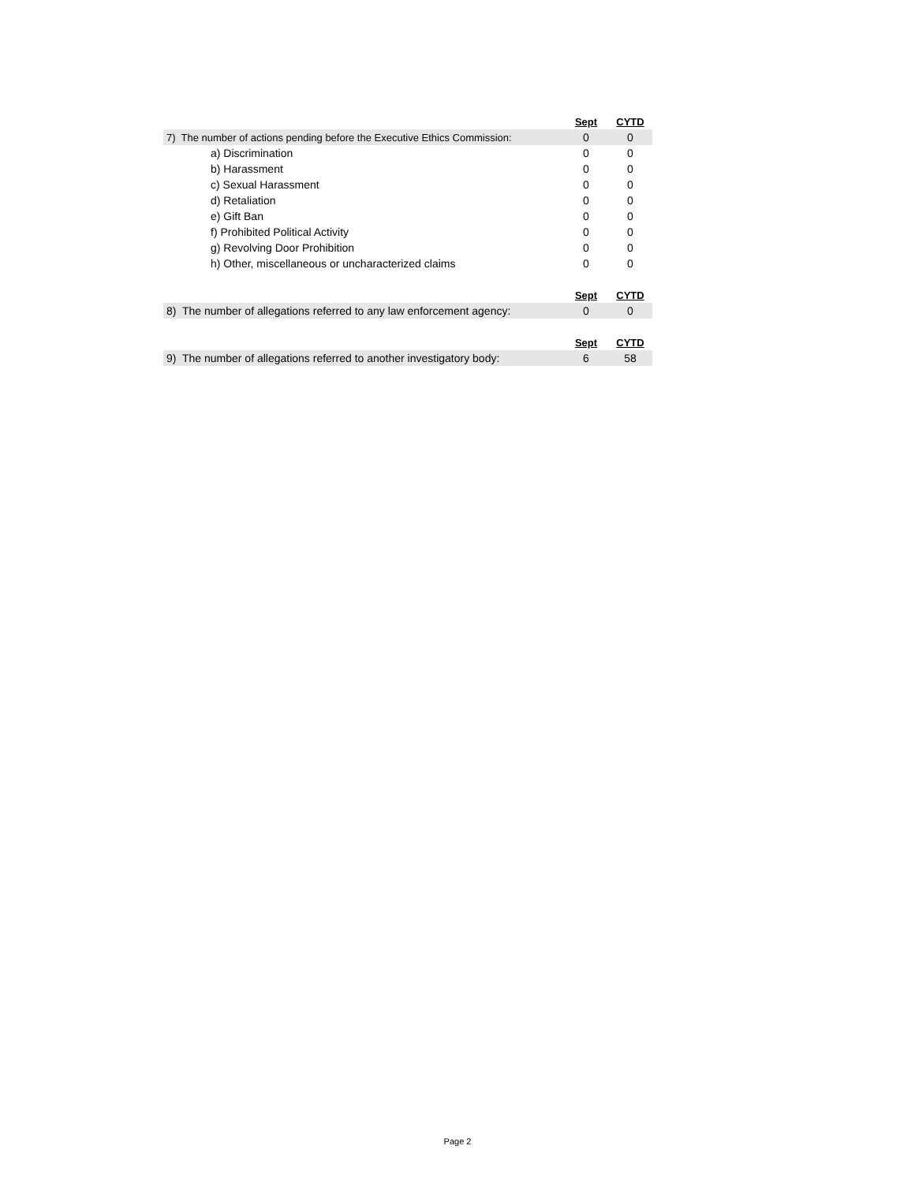| | Sept | CYTD |
| 7) The number of actions pending before the Executive Ethics Commission: | 0 | 0 |
| a) Discrimination | 0 | 0 |
| b) Harassment | 0 | 0 |
| c) Sexual Harassment | 0 | 0 |
| d) Retaliation | 0 | 0 |
| e) Gift Ban | 0 | 0 |
| f) Prohibited Political Activity | 0 | 0 |
| g) Revolving Door Prohibition | 0 | 0 |
| h) Other, miscellaneous or uncharacterized claims | 0 | 0 |
| | Sept | CYTD |
| 8) The number of allegations referred to any law enforcement agency: | 0 | 0 |
| | Sept | CYTD |
| 9) The number of allegations referred to another investigatory body: | 6 | 58 |
Page 2